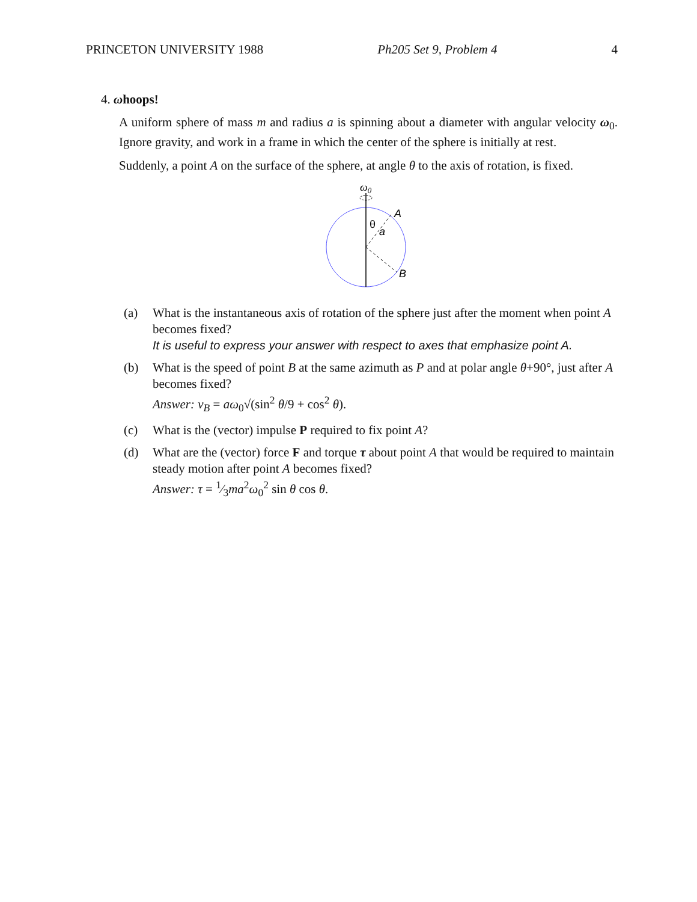PRINCETON UNIVERSITY 1988 Ph205 Set 9, Problem 4 4
4. ωhoops!
A uniform sphere of mass m and radius a is spinning about a diameter with angular velocity ω<sub>0</sub>. Ignore gravity, and work in a frame in which the center of the sphere is initially at rest.
Suddenly, a point A on the surface of the sphere, at angle θ to the axis of rotation, is fixed.
ω0
A
θ
a
B
(a) What is the instantaneous axis of rotation of the sphere just after the moment when point A becomes fixed?
It is useful to express your answer with respect to axes that emphasize point A.
(b) What is the speed of point B at the same azimuth as P and at polar angle θ+90°, just after A becomes fixed?
Answer: v<sub>B</sub> = aω<sub>0</sub>√(sin<sup>2</sup> θ/9 + cos<sup>2</sup> θ).
(c) What is the (vector) impulse P required to fix point A?
(d) What are the (vector) force F and torque τ about point A that would be required to maintain steady motion after point A becomes fixed?
Answer: τ = 1⁄3ma<sup>2</sup>ω<sub>0</sub><sup>2</sup> sin θ cos θ.